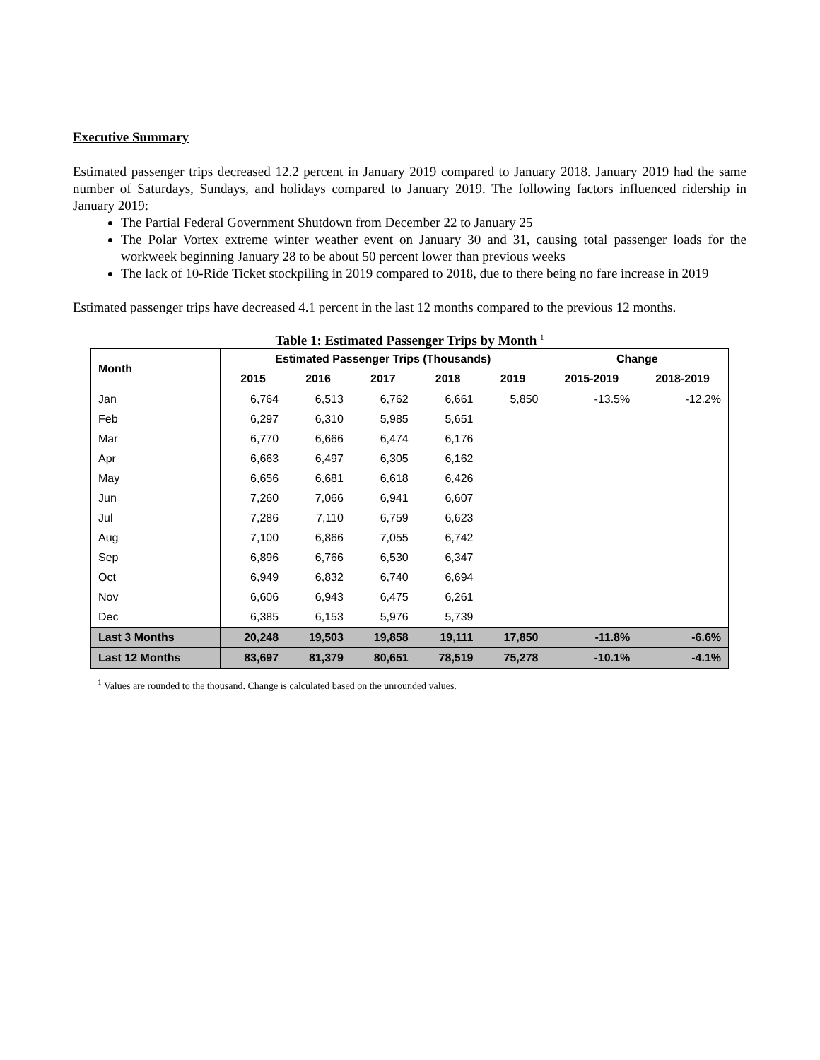Executive Summary
Estimated passenger trips decreased 12.2 percent in January 2019 compared to January 2018. January 2019 had the same number of Saturdays, Sundays, and holidays compared to January 2019. The following factors influenced ridership in January 2019:
The Partial Federal Government Shutdown from December 22 to January 25
The Polar Vortex extreme winter weather event on January 30 and 31, causing total passenger loads for the workweek beginning January 28 to be about 50 percent lower than previous weeks
The lack of 10-Ride Ticket stockpiling in 2019 compared to 2018, due to there being no fare increase in 2019
Estimated passenger trips have decreased 4.1 percent in the last 12 months compared to the previous 12 months.
Table 1: Estimated Passenger Trips by Month <sup>1</sup>
| Month | Estimated Passenger Trips (Thousands) | | | | | Change | |
| --- | --- | --- | --- | --- | --- | --- | --- |
| | 2015 | 2016 | 2017 | 2018 | 2019 | 2015-2019 | 2018-2019 |
| Jan | 6,764 | 6,513 | 6,762 | 6,661 | 5,850 | -13.5% | -12.2% |
| Feb | 6,297 | 6,310 | 5,985 | 5,651 | | | |
| Mar | 6,770 | 6,666 | 6,474 | 6,176 | | | |
| Apr | 6,663 | 6,497 | 6,305 | 6,162 | | | |
| May | 6,656 | 6,681 | 6,618 | 6,426 | | | |
| Jun | 7,260 | 7,066 | 6,941 | 6,607 | | | |
| Jul | 7,286 | 7,110 | 6,759 | 6,623 | | | |
| Aug | 7,100 | 6,866 | 7,055 | 6,742 | | | |
| Sep | 6,896 | 6,766 | 6,530 | 6,347 | | | |
| Oct | 6,949 | 6,832 | 6,740 | 6,694 | | | |
| Nov | 6,606 | 6,943 | 6,475 | 6,261 | | | |
| Dec | 6,385 | 6,153 | 5,976 | 5,739 | | | |
| Last 3 Months | 20,248 | 19,503 | 19,858 | 19,111 | 17,850 | -11.8% | -6.6% |
| Last 12 Months | 83,697 | 81,379 | 80,651 | 78,519 | 75,278 | -10.1% | -4.1% |
<sup>1</sup> Values are rounded to the thousand. Change is calculated based on the unrounded values.